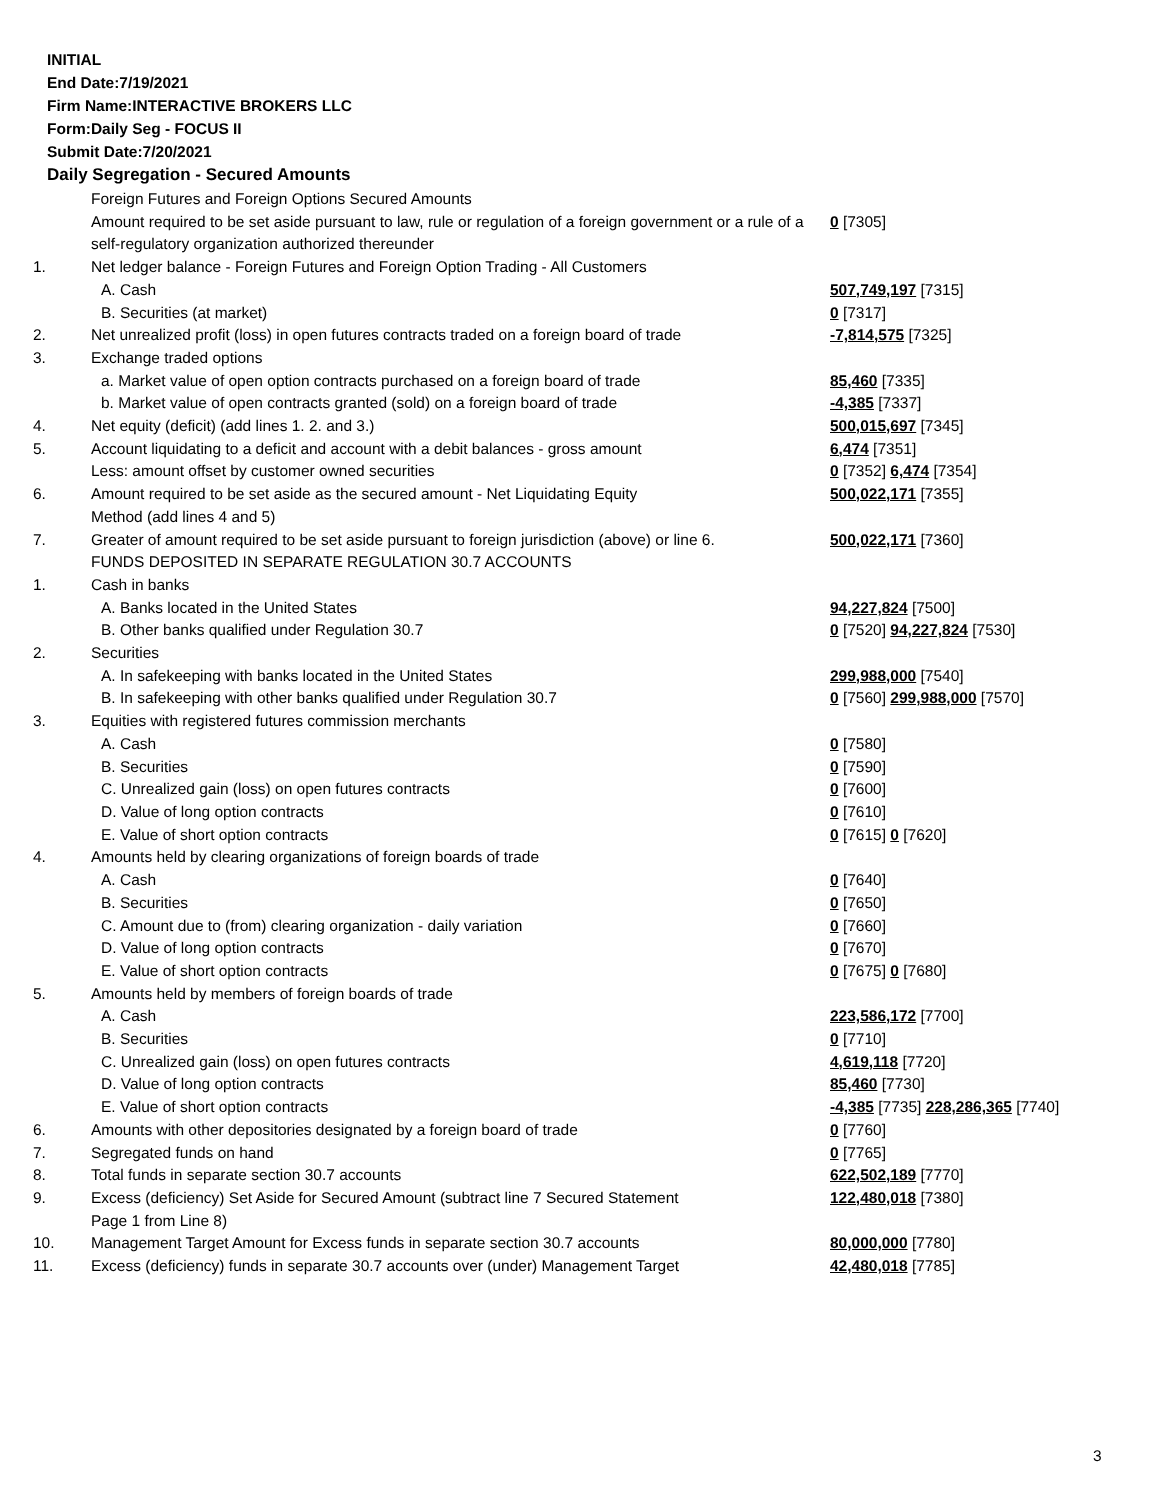INITIAL
End Date:7/19/2021
Firm Name:INTERACTIVE BROKERS LLC
Form:Daily Seg - FOCUS II
Submit Date:7/20/2021
Daily Segregation - Secured Amounts
| | Foreign Futures and Foreign Options Secured Amounts | |
| | Amount required to be set aside pursuant to law, rule or regulation of a foreign government or a rule of a self-regulatory organization authorized thereunder | 0 [7305] |
| 1. | Net ledger balance - Foreign Futures and Foreign Option Trading - All Customers | |
| | A. Cash | 507,749,197 [7315] |
| | B. Securities (at market) | 0 [7317] |
| 2. | Net unrealized profit (loss) in open futures contracts traded on a foreign board of trade | -7,814,575 [7325] |
| 3. | Exchange traded options | |
| | a. Market value of open option contracts purchased on a foreign board of trade | 85,460 [7335] |
| | b. Market value of open contracts granted (sold) on a foreign board of trade | -4,385 [7337] |
| 4. | Net equity (deficit) (add lines 1. 2. and 3.) | 500,015,697 [7345] |
| 5. | Account liquidating to a deficit and account with a debit balances - gross amount | 6,474 [7351] |
| | Less: amount offset by customer owned securities | 0 [7352] 6,474 [7354] |
| 6. | Amount required to be set aside as the secured amount - Net Liquidating Equity Method (add lines 4 and 5) | 500,022,171 [7355] |
| 7. | Greater of amount required to be set aside pursuant to foreign jurisdiction (above) or line 6. | 500,022,171 [7360] |
| | FUNDS DEPOSITED IN SEPARATE REGULATION 30.7 ACCOUNTS | |
| 1. | Cash in banks | |
| | A. Banks located in the United States | 94,227,824 [7500] |
| | B. Other banks qualified under Regulation 30.7 | 0 [7520] 94,227,824 [7530] |
| 2. | Securities | |
| | A. In safekeeping with banks located in the United States | 299,988,000 [7540] |
| | B. In safekeeping with other banks qualified under Regulation 30.7 | 0 [7560] 299,988,000 [7570] |
| 3. | Equities with registered futures commission merchants | |
| | A. Cash | 0 [7580] |
| | B. Securities | 0 [7590] |
| | C. Unrealized gain (loss) on open futures contracts | 0 [7600] |
| | D. Value of long option contracts | 0 [7610] |
| | E. Value of short option contracts | 0 [7615] 0 [7620] |
| 4. | Amounts held by clearing organizations of foreign boards of trade | |
| | A. Cash | 0 [7640] |
| | B. Securities | 0 [7650] |
| | C. Amount due to (from) clearing organization - daily variation | 0 [7660] |
| | D. Value of long option contracts | 0 [7670] |
| | E. Value of short option contracts | 0 [7675] 0 [7680] |
| 5. | Amounts held by members of foreign boards of trade | |
| | A. Cash | 223,586,172 [7700] |
| | B. Securities | 0 [7710] |
| | C. Unrealized gain (loss) on open futures contracts | 4,619,118 [7720] |
| | D. Value of long option contracts | 85,460 [7730] |
| | E. Value of short option contracts | -4,385 [7735] 228,286,365 [7740] |
| 6. | Amounts with other depositories designated by a foreign board of trade | 0 [7760] |
| 7. | Segregated funds on hand | 0 [7765] |
| 8. | Total funds in separate section 30.7 accounts | 622,502,189 [7770] |
| 9. | Excess (deficiency) Set Aside for Secured Amount (subtract line 7 Secured Statement Page 1 from Line 8) | 122,480,018 [7380] |
| 10. | Management Target Amount for Excess funds in separate section 30.7 accounts | 80,000,000 [7780] |
| 11. | Excess (deficiency) funds in separate 30.7 accounts over (under) Management Target | 42,480,018 [7785] |
3